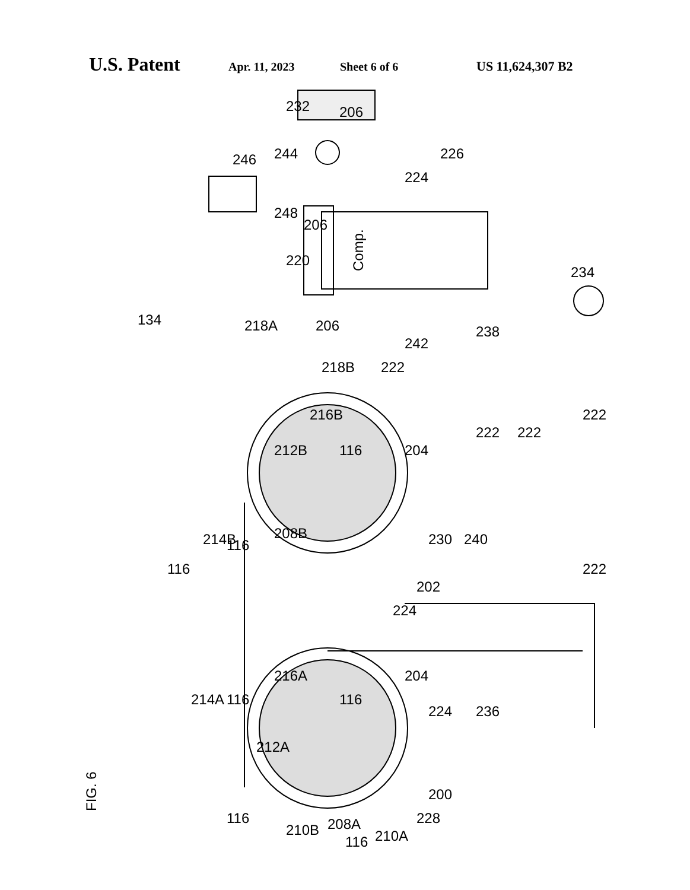U.S. Patent Apr. 11, 2023 Sheet 6 of 6 US 11,624,307 B2
FIG. 6
134
Comp.
206
232
246
244
248
206
220
224
226
234
238
242
222
218A
206
218B
216B
212B
116
204
222
222
222
208B
230
240
202
224
214B
116
116
222
216A
204
224
236
214A
116
116
212A
200
228
208A
210A
210B
116
116